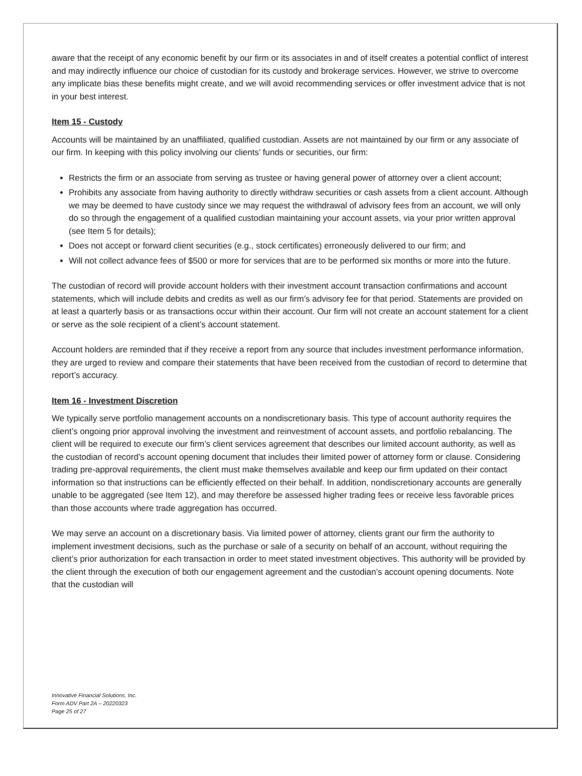aware that the receipt of any economic benefit by our firm or its associates in and of itself creates a potential conflict of interest and may indirectly influence our choice of custodian for its custody and brokerage services. However, we strive to overcome any implicate bias these benefits might create, and we will avoid recommending services or offer investment advice that is not in your best interest.
Item 15 - Custody
Accounts will be maintained by an unaffiliated, qualified custodian. Assets are not maintained by our firm or any associate of our firm. In keeping with this policy involving our clients’ funds or securities, our firm:
Restricts the firm or an associate from serving as trustee or having general power of attorney over a client account;
Prohibits any associate from having authority to directly withdraw securities or cash assets from a client account. Although we may be deemed to have custody since we may request the withdrawal of advisory fees from an account, we will only do so through the engagement of a qualified custodian maintaining your account assets, via your prior written approval (see Item 5 for details);
Does not accept or forward client securities (e.g., stock certificates) erroneously delivered to our firm; and
Will not collect advance fees of $500 or more for services that are to be performed six months or more into the future.
The custodian of record will provide account holders with their investment account transaction confirmations and account statements, which will include debits and credits as well as our firm’s advisory fee for that period. Statements are provided on at least a quarterly basis or as transactions occur within their account. Our firm will not create an account statement for a client or serve as the sole recipient of a client’s account statement.
Account holders are reminded that if they receive a report from any source that includes investment performance information, they are urged to review and compare their statements that have been received from the custodian of record to determine that report’s accuracy.
Item 16 - Investment Discretion
We typically serve portfolio management accounts on a nondiscretionary basis. This type of account authority requires the client’s ongoing prior approval involving the investment and reinvestment of account assets, and portfolio rebalancing. The client will be required to execute our firm’s client services agreement that describes our limited account authority, as well as the custodian of record’s account opening document that includes their limited power of attorney form or clause. Considering trading pre-approval requirements, the client must make themselves available and keep our firm updated on their contact information so that instructions can be efficiently effected on their behalf. In addition, nondiscretionary accounts are generally unable to be aggregated (see Item 12), and may therefore be assessed higher trading fees or receive less favorable prices than those accounts where trade aggregation has occurred.
We may serve an account on a discretionary basis. Via limited power of attorney, clients grant our firm the authority to implement investment decisions, such as the purchase or sale of a security on behalf of an account, without requiring the client’s prior authorization for each transaction in order to meet stated investment objectives. This authority will be provided by the client through the execution of both our engagement agreement and the custodian’s account opening documents. Note that the custodian will
Innovative Financial Solutions, Inc.
Form ADV Part 2A – 20220323
Page 25 of 27